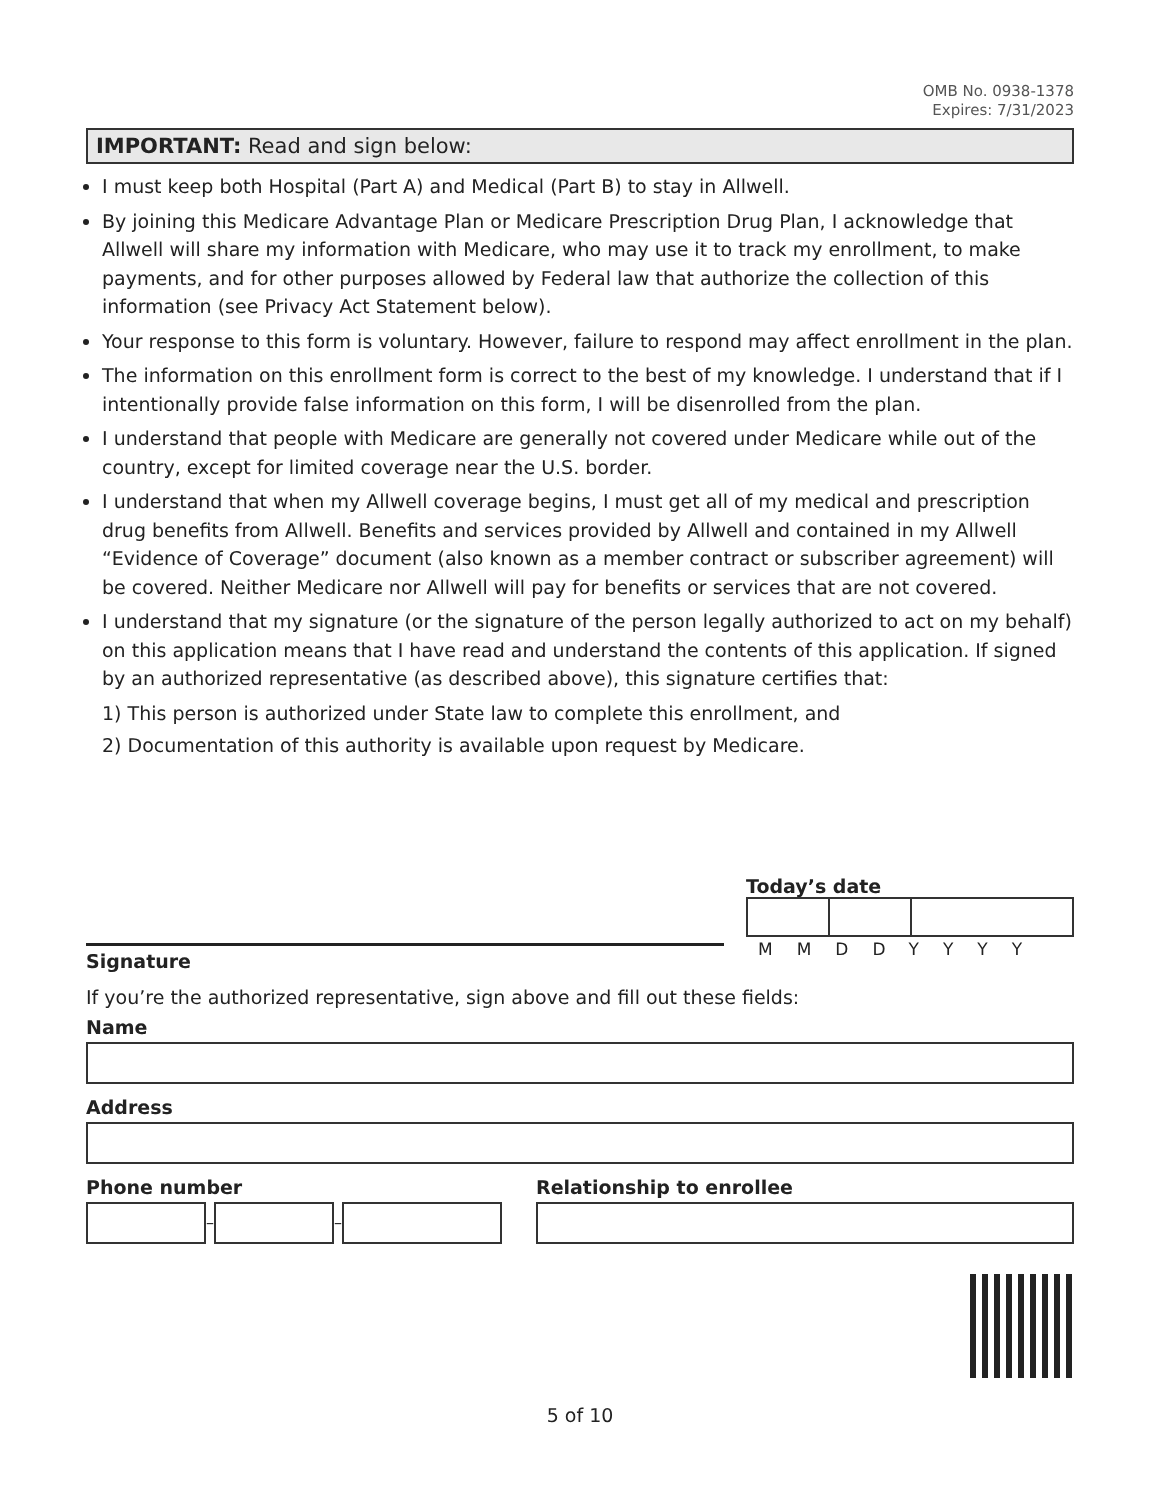OMB No. 0938-1378
Expires: 7/31/2023
IMPORTANT: Read and sign below:
I must keep both Hospital (Part A) and Medical (Part B) to stay in Allwell.
By joining this Medicare Advantage Plan or Medicare Prescription Drug Plan, I acknowledge that Allwell will share my information with Medicare, who may use it to track my enrollment, to make payments, and for other purposes allowed by Federal law that authorize the collection of this information (see Privacy Act Statement below).
Your response to this form is voluntary. However, failure to respond may affect enrollment in the plan.
The information on this enrollment form is correct to the best of my knowledge. I understand that if I intentionally provide false information on this form, I will be disenrolled from the plan.
I understand that people with Medicare are generally not covered under Medicare while out of the country, except for limited coverage near the U.S. border.
I understand that when my Allwell coverage begins, I must get all of my medical and prescription drug benefits from Allwell. Benefits and services provided by Allwell and contained in my Allwell “Evidence of Coverage” document (also known as a member contract or subscriber agreement) will be covered. Neither Medicare nor Allwell will pay for benefits or services that are not covered.
I understand that my signature (or the signature of the person legally authorized to act on my behalf) on this application means that I have read and understand the contents of this application. If signed by an authorized representative (as described above), this signature certifies that:
1) This person is authorized under State law to complete this enrollment, and
2) Documentation of this authority is available upon request by Medicare.
Signature
Today’s date
MMDDYYYY
If you’re the authorized representative, sign above and fill out these fields:
Name
Address
Phone number
– –
Relationship to enrollee
5 of 10